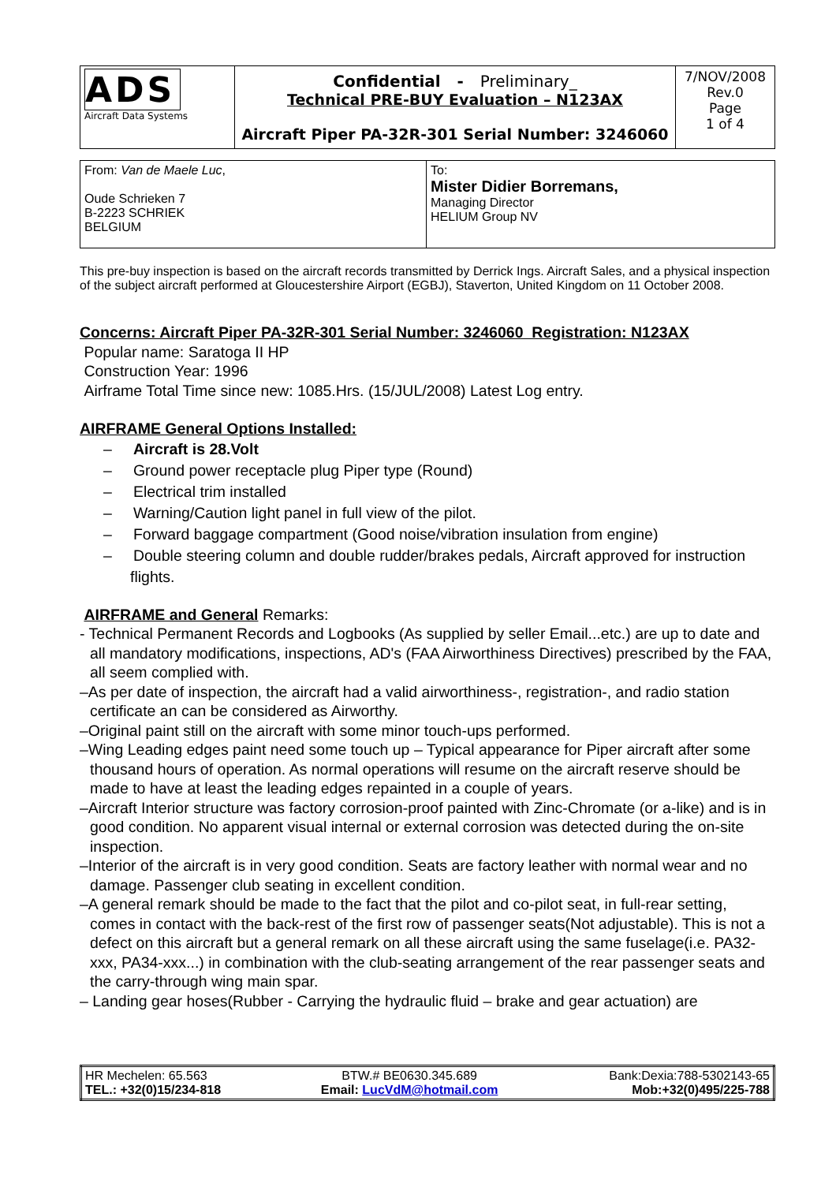| ADS Aircraft Data Systems | Confidential - Preliminary_ Technical PRE-BUY Evaluation – N123AX Aircraft Piper PA-32R-301 Serial Number: 3246060 | 7/NOV/2008 Rev.0 Page 1 of 4 |
| From: Van de Maele Luc , Oude Schrieken 7 B-2223 SCHRIEK BELGIUM | To: Mister Didier Borremans, Managing Director HELIUM Group NV |
This pre-buy inspection is based on the aircraft records transmitted by Derrick Ings. Aircraft Sales, and a physical inspection of the subject aircraft performed at Gloucestershire Airport (EGBJ), Staverton, United Kingdom on 11 October 2008.
Concerns: Aircraft Piper PA-32R-301 Serial Number: 3246060 Registration: N123AX
Popular name: Saratoga II HP
Construction Year: 1996
Airframe Total Time since new: 1085.Hrs. (15/JUL/2008) Latest Log entry.
AIRFRAME General Options Installed:
– Aircraft is 28.Volt
– Ground power receptacle plug Piper type (Round)
– Electrical trim installed
– Warning/Caution light panel in full view of the pilot.
– Forward baggage compartment (Good noise/vibration insulation from engine)
– Double steering column and double rudder/brakes pedals, Aircraft approved for instruction flights.
AIRFRAME and General Remarks:
- Technical Permanent Records and Logbooks (As supplied by seller Email...etc.) are up to date and all mandatory modifications, inspections, AD's (FAA Airworthiness Directives) prescribed by the FAA, all seem complied with.
–As per date of inspection, the aircraft had a valid airworthiness-, registration-, and radio station certificate an can be considered as Airworthy.
–Original paint still on the aircraft with some minor touch-ups performed.
–Wing Leading edges paint need some touch up – Typical appearance for Piper aircraft after some thousand hours of operation. As normal operations will resume on the aircraft reserve should be made to have at least the leading edges repainted in a couple of years.
–Aircraft Interior structure was factory corrosion-proof painted with Zinc-Chromate (or a-like) and is in good condition. No apparent visual internal or external corrosion was detected during the on-site inspection.
–Interior of the aircraft is in very good condition. Seats are factory leather with normal wear and no damage. Passenger club seating in excellent condition.
–A general remark should be made to the fact that the pilot and co-pilot seat, in full-rear setting, comes in contact with the back-rest of the first row of passenger seats(Not adjustable). This is not a defect on this aircraft but a general remark on all these aircraft using the same fuselage(i.e. PA32-xxx, PA34-xxx...) in combination with the club-seating arrangement of the rear passenger seats and the carry-through wing main spar.
– Landing gear hoses(Rubber - Carrying the hydraulic fluid – brake and gear actuation) are
| / HR Mechelen: 65.563 / BTW.# BE0630.345.689 / Bank:Dexia:788-5302143-65 / / TEL.: +32(0)15/234-818 / Email: LucVdM@hotmail.com / Mob:+32(0)495/225-788 / |